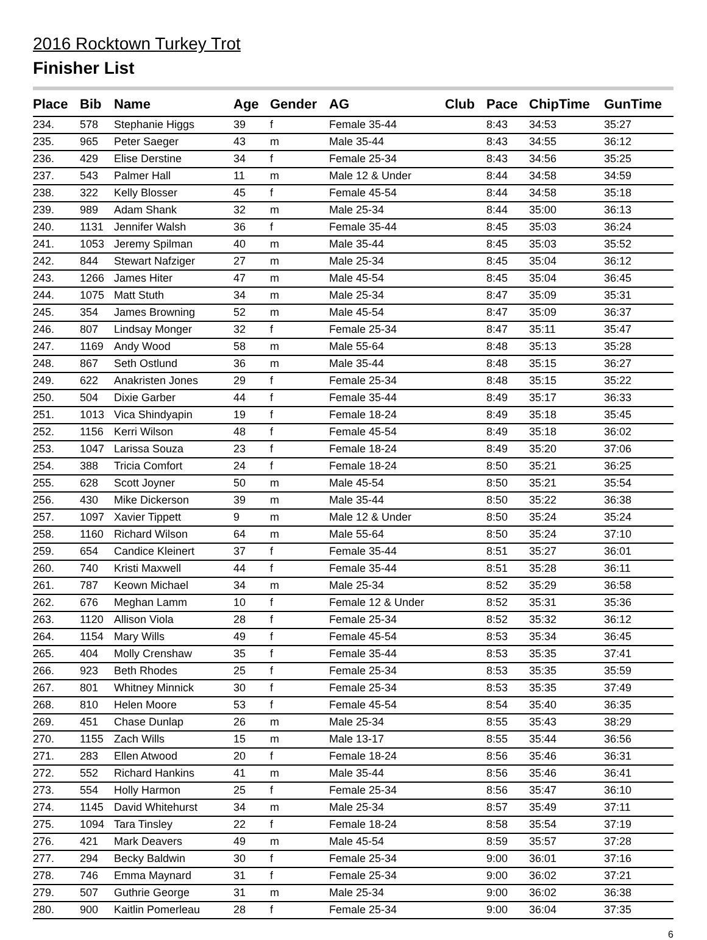2016 Rocktown Turkey Trot
Finisher List
| Place | Bib | Name | Age | Gender | AG | Club | Pace | ChipTime | GunTime |
| --- | --- | --- | --- | --- | --- | --- | --- | --- | --- |
| 234. | 578 | Stephanie Higgs | 39 | f | Female 35-44 | | 8:43 | 34:53 | 35:27 |
| 235. | 965 | Peter Saeger | 43 | m | Male 35-44 | | 8:43 | 34:55 | 36:12 |
| 236. | 429 | Elise Derstine | 34 | f | Female 25-34 | | 8:43 | 34:56 | 35:25 |
| 237. | 543 | Palmer Hall | 11 | m | Male 12 & Under | | 8:44 | 34:58 | 34:59 |
| 238. | 322 | Kelly Blosser | 45 | f | Female 45-54 | | 8:44 | 34:58 | 35:18 |
| 239. | 989 | Adam Shank | 32 | m | Male 25-34 | | 8:44 | 35:00 | 36:13 |
| 240. | 1131 | Jennifer Walsh | 36 | f | Female 35-44 | | 8:45 | 35:03 | 36:24 |
| 241. | 1053 | Jeremy Spilman | 40 | m | Male 35-44 | | 8:45 | 35:03 | 35:52 |
| 242. | 844 | Stewart Nafziger | 27 | m | Male 25-34 | | 8:45 | 35:04 | 36:12 |
| 243. | 1266 | James Hiter | 47 | m | Male 45-54 | | 8:45 | 35:04 | 36:45 |
| 244. | 1075 | Matt Stuth | 34 | m | Male 25-34 | | 8:47 | 35:09 | 35:31 |
| 245. | 354 | James Browning | 52 | m | Male 45-54 | | 8:47 | 35:09 | 36:37 |
| 246. | 807 | Lindsay Monger | 32 | f | Female 25-34 | | 8:47 | 35:11 | 35:47 |
| 247. | 1169 | Andy Wood | 58 | m | Male 55-64 | | 8:48 | 35:13 | 35:28 |
| 248. | 867 | Seth Ostlund | 36 | m | Male 35-44 | | 8:48 | 35:15 | 36:27 |
| 249. | 622 | Anakristen Jones | 29 | f | Female 25-34 | | 8:48 | 35:15 | 35:22 |
| 250. | 504 | Dixie Garber | 44 | f | Female 35-44 | | 8:49 | 35:17 | 36:33 |
| 251. | 1013 | Vica Shindyapin | 19 | f | Female 18-24 | | 8:49 | 35:18 | 35:45 |
| 252. | 1156 | Kerri Wilson | 48 | f | Female 45-54 | | 8:49 | 35:18 | 36:02 |
| 253. | 1047 | Larissa Souza | 23 | f | Female 18-24 | | 8:49 | 35:20 | 37:06 |
| 254. | 388 | Tricia Comfort | 24 | f | Female 18-24 | | 8:50 | 35:21 | 36:25 |
| 255. | 628 | Scott Joyner | 50 | m | Male 45-54 | | 8:50 | 35:21 | 35:54 |
| 256. | 430 | Mike Dickerson | 39 | m | Male 35-44 | | 8:50 | 35:22 | 36:38 |
| 257. | 1097 | Xavier Tippett | 9 | m | Male 12 & Under | | 8:50 | 35:24 | 35:24 |
| 258. | 1160 | Richard Wilson | 64 | m | Male 55-64 | | 8:50 | 35:24 | 37:10 |
| 259. | 654 | Candice Kleinert | 37 | f | Female 35-44 | | 8:51 | 35:27 | 36:01 |
| 260. | 740 | Kristi Maxwell | 44 | f | Female 35-44 | | 8:51 | 35:28 | 36:11 |
| 261. | 787 | Keown Michael | 34 | m | Male 25-34 | | 8:52 | 35:29 | 36:58 |
| 262. | 676 | Meghan Lamm | 10 | f | Female 12 & Under | | 8:52 | 35:31 | 35:36 |
| 263. | 1120 | Allison Viola | 28 | f | Female 25-34 | | 8:52 | 35:32 | 36:12 |
| 264. | 1154 | Mary Wills | 49 | f | Female 45-54 | | 8:53 | 35:34 | 36:45 |
| 265. | 404 | Molly Crenshaw | 35 | f | Female 35-44 | | 8:53 | 35:35 | 37:41 |
| 266. | 923 | Beth Rhodes | 25 | f | Female 25-34 | | 8:53 | 35:35 | 35:59 |
| 267. | 801 | Whitney Minnick | 30 | f | Female 25-34 | | 8:53 | 35:35 | 37:49 |
| 268. | 810 | Helen Moore | 53 | f | Female 45-54 | | 8:54 | 35:40 | 36:35 |
| 269. | 451 | Chase Dunlap | 26 | m | Male 25-34 | | 8:55 | 35:43 | 38:29 |
| 270. | 1155 | Zach Wills | 15 | m | Male 13-17 | | 8:55 | 35:44 | 36:56 |
| 271. | 283 | Ellen Atwood | 20 | f | Female 18-24 | | 8:56 | 35:46 | 36:31 |
| 272. | 552 | Richard Hankins | 41 | m | Male 35-44 | | 8:56 | 35:46 | 36:41 |
| 273. | 554 | Holly Harmon | 25 | f | Female 25-34 | | 8:56 | 35:47 | 36:10 |
| 274. | 1145 | David Whitehurst | 34 | m | Male 25-34 | | 8:57 | 35:49 | 37:11 |
| 275. | 1094 | Tara Tinsley | 22 | f | Female 18-24 | | 8:58 | 35:54 | 37:19 |
| 276. | 421 | Mark Deavers | 49 | m | Male 45-54 | | 8:59 | 35:57 | 37:28 |
| 277. | 294 | Becky Baldwin | 30 | f | Female 25-34 | | 9:00 | 36:01 | 37:16 |
| 278. | 746 | Emma Maynard | 31 | f | Female 25-34 | | 9:00 | 36:02 | 37:21 |
| 279. | 507 | Guthrie George | 31 | m | Male 25-34 | | 9:00 | 36:02 | 36:38 |
| 280. | 900 | Kaitlin Pomerleau | 28 | f | Female 25-34 | | 9:00 | 36:04 | 37:35 |
6